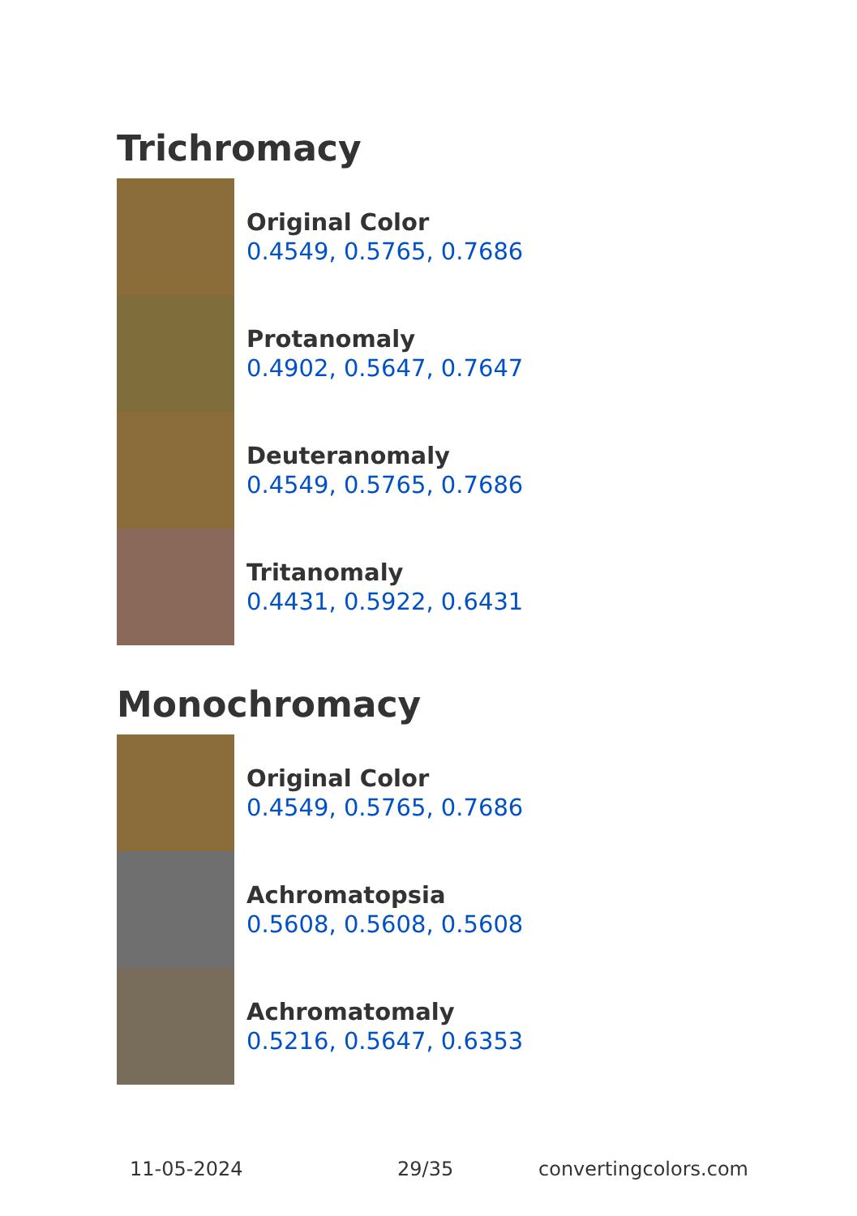Trichromacy
Original Color
0.4549, 0.5765, 0.7686
Protanomaly
0.4902, 0.5647, 0.7647
Deuteranomaly
0.4549, 0.5765, 0.7686
Tritanomaly
0.4431, 0.5922, 0.6431
Monochromacy
Original Color
0.4549, 0.5765, 0.7686
Achromatopsia
0.5608, 0.5608, 0.5608
Achromatomaly
0.5216, 0.5647, 0.6353
11-05-2024 29/35 convertingcolors.com